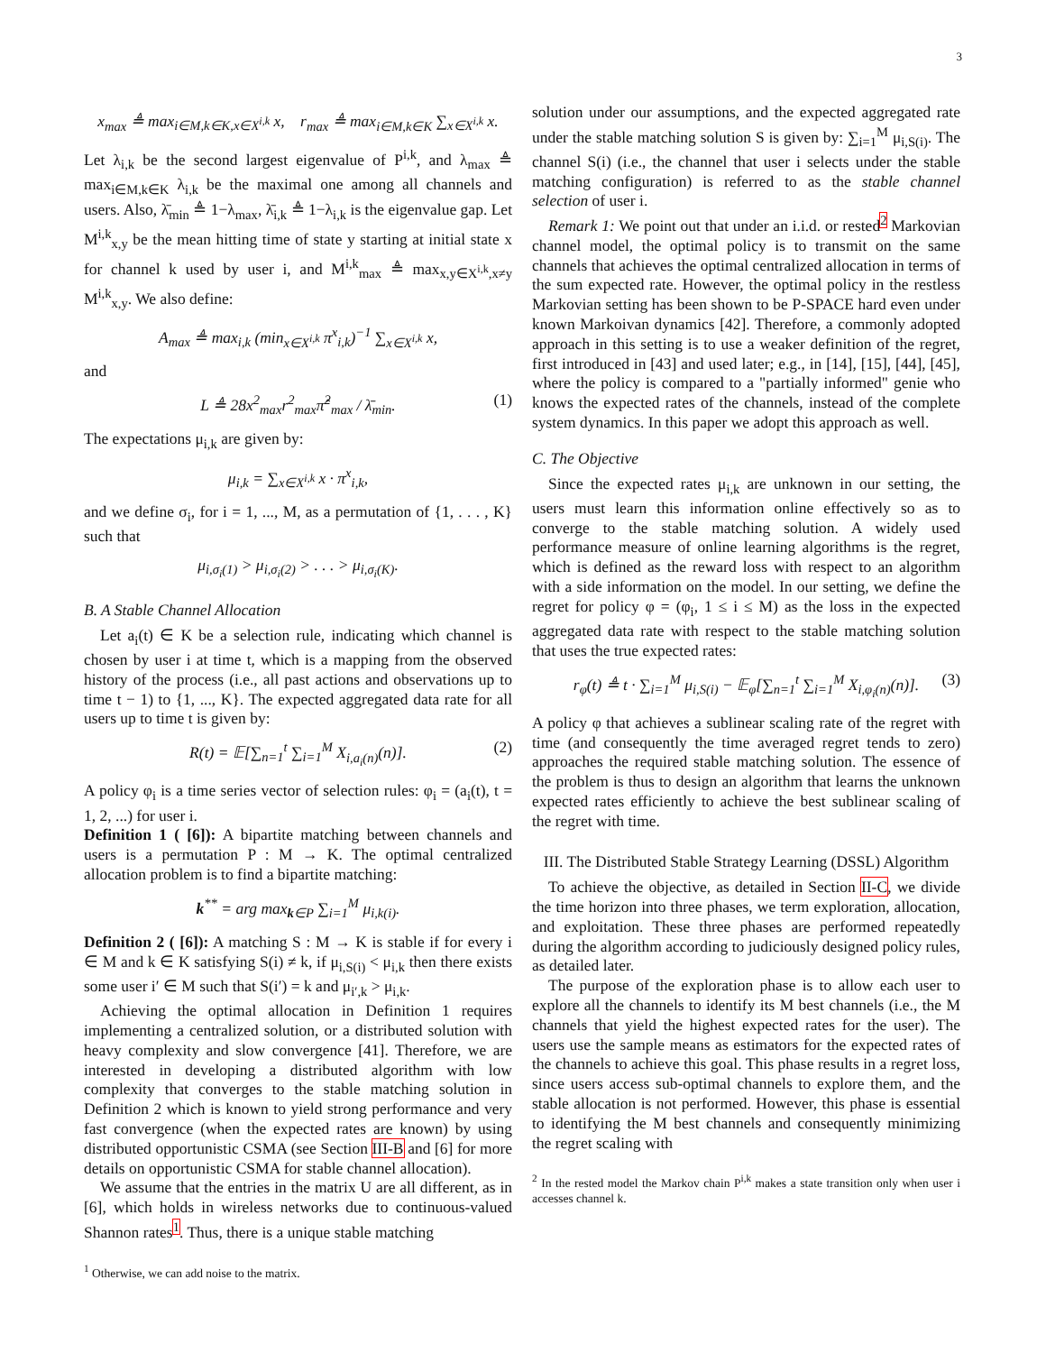3
x<sub>max</sub> ≜ max<sub>i∈M,k∈K,x∈X<sup>i,k</sup></sub> x, r<sub>max</sub> ≜ max<sub>i∈M,k∈K</sub> ∑<sub>x∈X<sup>i,k</sup></sub> x.
Let λ<sub>i,k</sub> be the second largest eigenvalue of P<sup>i,k</sup>, and λ<sub>max</sub> ≜ max<sub>i∈M,k∈K</sub> λ<sub>i,k</sub> be the maximal one among all channels and users. Also, λ̄<sub>min</sub> ≜ 1−λ<sub>max</sub>, λ̄<sub>i,k</sub> ≜ 1−λ<sub>i,k</sub> is the eigenvalue gap. Let M<sup>i,k</sup><sub>x,y</sub> be the mean hitting time of state y starting at initial state x for channel k used by user i, and M<sup>i,k</sup><sub>max</sub> ≜ max<sub>x,y∈X<sup>i,k</sup>,x≠y</sub> M<sup>i,k</sup><sub>x,y</sub>. We also define:
A<sub>max</sub> ≜ max<sub>i,k</sub> (min<sub>x∈X<sup>i,k</sup></sub> π<sup>x</sup><sub>i,k</sub>)<sup>−1</sup> ∑<sub>x∈X<sup>i,k</sup></sub> x,
and
L ≜ 28x<sup>2</sup><sub>max</sub>r<sup>2</sup><sub>max</sub>π̂<sup>2</sup><sub>max</sub> / λ̄<sub>min</sub>. (1)
The expectations μ<sub>i,k</sub> are given by:
μ<sub>i,k</sub> = ∑<sub>x∈X<sup>i,k</sup></sub> x · π<sup>x</sup><sub>i,k</sub>,
and we define σ<sub>i</sub>, for i = 1, ..., M, as a permutation of {1, . . . , K} such that
μ<sub>i,σ<sub>i</sub>(1)</sub> > μ<sub>i,σ<sub>i</sub>(2)</sub> > . . . > μ<sub>i,σ<sub>i</sub>(K)</sub>.
B. A Stable Channel Allocation
Let a<sub>i</sub>(t) ∈ K be a selection rule, indicating which channel is chosen by user i at time t, which is a mapping from the observed history of the process (i.e., all past actions and observations up to time t − 1) to {1, ..., K}. The expected aggregated data rate for all users up to time t is given by:
R(t) = 𝔼[∑<sub>n=1</sub><sup>t</sup> ∑<sub>i=1</sub><sup>M</sup> X<sub>i,a<sub>i</sub>(n)</sub>(n)]. (2)
A policy φ<sub>i</sub> is a time series vector of selection rules: φ<sub>i</sub> = (a<sub>i</sub>(t), t = 1, 2, ...) for user i.
Definition 1 ( [6]): A bipartite matching between channels and users is a permutation P : M → K. The optimal centralized allocation problem is to find a bipartite matching:
k<sup>**</sup> = arg max<sub>k∈P</sub> ∑<sub>i=1</sub><sup>M</sup> μ<sub>i,k(i)</sub>.
Definition 2 ( [6]): A matching S : M → K is stable if for every i ∈ M and k ∈ K satisfying S(i) ≠ k, if μ<sub>i,S(i)</sub> < μ<sub>i,k</sub> then there exists some user i′ ∈ M such that S(i′) = k and μ<sub>i′,k</sub> > μ<sub>i,k</sub>.
Achieving the optimal allocation in Definition 1 requires implementing a centralized solution, or a distributed solution with heavy complexity and slow convergence [41]. Therefore, we are interested in developing a distributed algorithm with low complexity that converges to the stable matching solution in Definition 2 which is known to yield strong performance and very fast convergence (when the expected rates are known) by using distributed opportunistic CSMA (see Section III-B and [6] for more details on opportunistic CSMA for stable channel allocation).
We assume that the entries in the matrix U are all different, as in [6], which holds in wireless networks due to continuous-valued Shannon rates<sup>1</sup>. Thus, there is a unique stable matching
<sup>1</sup> Otherwise, we can add noise to the matrix.
solution under our assumptions, and the expected aggregated rate under the stable matching solution S is given by: ∑<sub>i=1</sub><sup>M</sup> μ<sub>i,S(i)</sub>. The channel S(i) (i.e., the channel that user i selects under the stable matching configuration) is referred to as the stable channel selection of user i.
Remark 1: We point out that under an i.i.d. or rested<sup>2</sup> Markovian channel model, the optimal policy is to transmit on the same channels that achieves the optimal centralized allocation in terms of the sum expected rate. However, the optimal policy in the restless Markovian setting has been shown to be P-SPACE hard even under known Markoivan dynamics [42]. Therefore, a commonly adopted approach in this setting is to use a weaker definition of the regret, first introduced in [43] and used later; e.g., in [14], [15], [44], [45], where the policy is compared to a "partially informed" genie who knows the expected rates of the channels, instead of the complete system dynamics. In this paper we adopt this approach as well.
C. The Objective
Since the expected rates μ<sub>i,k</sub> are unknown in our setting, the users must learn this information online effectively so as to converge to the stable matching solution. A widely used performance measure of online learning algorithms is the regret, which is defined as the reward loss with respect to an algorithm with a side information on the model. In our setting, we define the regret for policy φ = (φ<sub>i</sub>, 1 ≤ i ≤ M) as the loss in the expected aggregated data rate with respect to the stable matching solution that uses the true expected rates:
r<sub>φ</sub>(t) ≜ t · ∑<sub>i=1</sub><sup>M</sup> μ<sub>i,S(i)</sub> − 𝔼<sub>φ</sub>[∑<sub>n=1</sub><sup>t</sup> ∑<sub>i=1</sub><sup>M</sup> X<sub>i,φ<sub>i</sub>(n)</sub>(n)]. (3)
A policy φ that achieves a sublinear scaling rate of the regret with time (and consequently the time averaged regret tends to zero) approaches the required stable matching solution. The essence of the problem is thus to design an algorithm that learns the unknown expected rates efficiently to achieve the best sublinear scaling of the regret with time.
III. The Distributed Stable Strategy Learning (DSSL) Algorithm
To achieve the objective, as detailed in Section II-C, we divide the time horizon into three phases, we term exploration, allocation, and exploitation. These three phases are performed repeatedly during the algorithm according to judiciously designed policy rules, as detailed later.
The purpose of the exploration phase is to allow each user to explore all the channels to identify its M best channels (i.e., the M channels that yield the highest expected rates for the user). The users use the sample means as estimators for the expected rates of the channels to achieve this goal. This phase results in a regret loss, since users access sub-optimal channels to explore them, and the stable allocation is not performed. However, this phase is essential to identifying the M best channels and consequently minimizing the regret scaling with
<sup>2</sup> In the rested model the Markov chain P<sup>i,k</sup> makes a state transition only when user i accesses channel k.